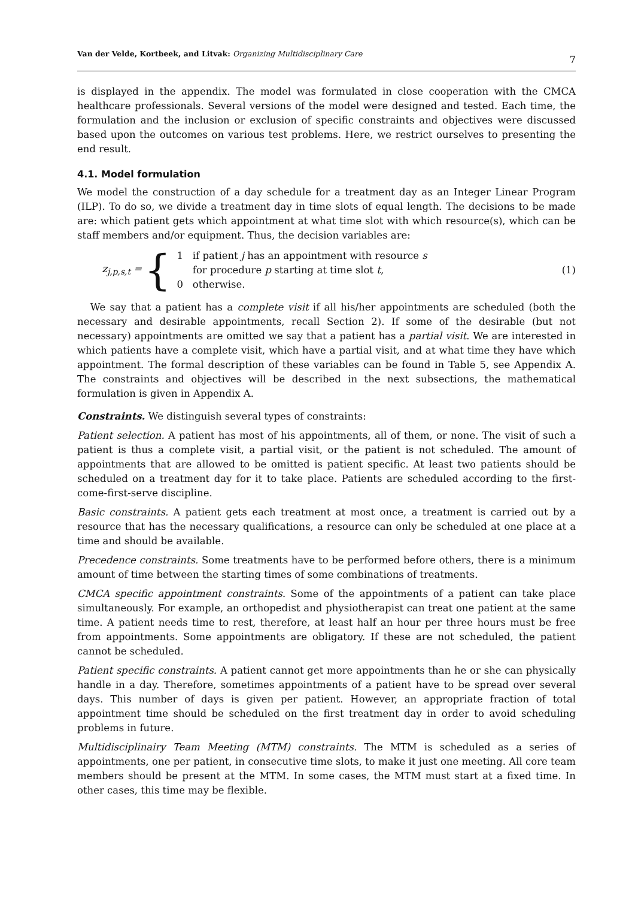Van der Velde, Kortbeek, and Litvak: Organizing Multidisciplinary Care 7
is displayed in the appendix. The model was formulated in close cooperation with the CMCA healthcare professionals. Several versions of the model were designed and tested. Each time, the formulation and the inclusion or exclusion of specific constraints and objectives were discussed based upon the outcomes on various test problems. Here, we restrict ourselves to presenting the end result.
4.1. Model formulation
We model the construction of a day schedule for a treatment day as an Integer Linear Program (ILP). To do so, we divide a treatment day in time slots of equal length. The decisions to be made are: which patient gets which appointment at what time slot with which resource(s), which can be staff members and/or equipment. Thus, the decision variables are:
z<sub>j,p,s,t</sub> =
{
1 if patient j has an appointment with resource s
for procedure p starting at time slot t,
0 otherwise.
(1)
We say that a patient has a complete visit if all his/her appointments are scheduled (both the necessary and desirable appointments, recall Section 2). If some of the desirable (but not necessary) appointments are omitted we say that a patient has a partial visit. We are interested in which patients have a complete visit, which have a partial visit, and at what time they have which appointment. The formal description of these variables can be found in Table 5, see Appendix A. The constraints and objectives will be described in the next subsections, the mathematical formulation is given in Appendix A.
Constraints. We distinguish several types of constraints:
Patient selection. A patient has most of his appointments, all of them, or none. The visit of such a patient is thus a complete visit, a partial visit, or the patient is not scheduled. The amount of appointments that are allowed to be omitted is patient specific. At least two patients should be scheduled on a treatment day for it to take place. Patients are scheduled according to the first-come-first-serve discipline.
Basic constraints. A patient gets each treatment at most once, a treatment is carried out by a resource that has the necessary qualifications, a resource can only be scheduled at one place at a time and should be available.
Precedence constraints. Some treatments have to be performed before others, there is a minimum amount of time between the starting times of some combinations of treatments.
CMCA specific appointment constraints. Some of the appointments of a patient can take place simultaneously. For example, an orthopedist and physiotherapist can treat one patient at the same time. A patient needs time to rest, therefore, at least half an hour per three hours must be free from appointments. Some appointments are obligatory. If these are not scheduled, the patient cannot be scheduled.
Patient specific constraints. A patient cannot get more appointments than he or she can physically handle in a day. Therefore, sometimes appointments of a patient have to be spread over several days. This number of days is given per patient. However, an appropriate fraction of total appointment time should be scheduled on the first treatment day in order to avoid scheduling problems in future.
Multidisciplinairy Team Meeting (MTM) constraints. The MTM is scheduled as a series of appointments, one per patient, in consecutive time slots, to make it just one meeting. All core team members should be present at the MTM. In some cases, the MTM must start at a fixed time. In other cases, this time may be flexible.